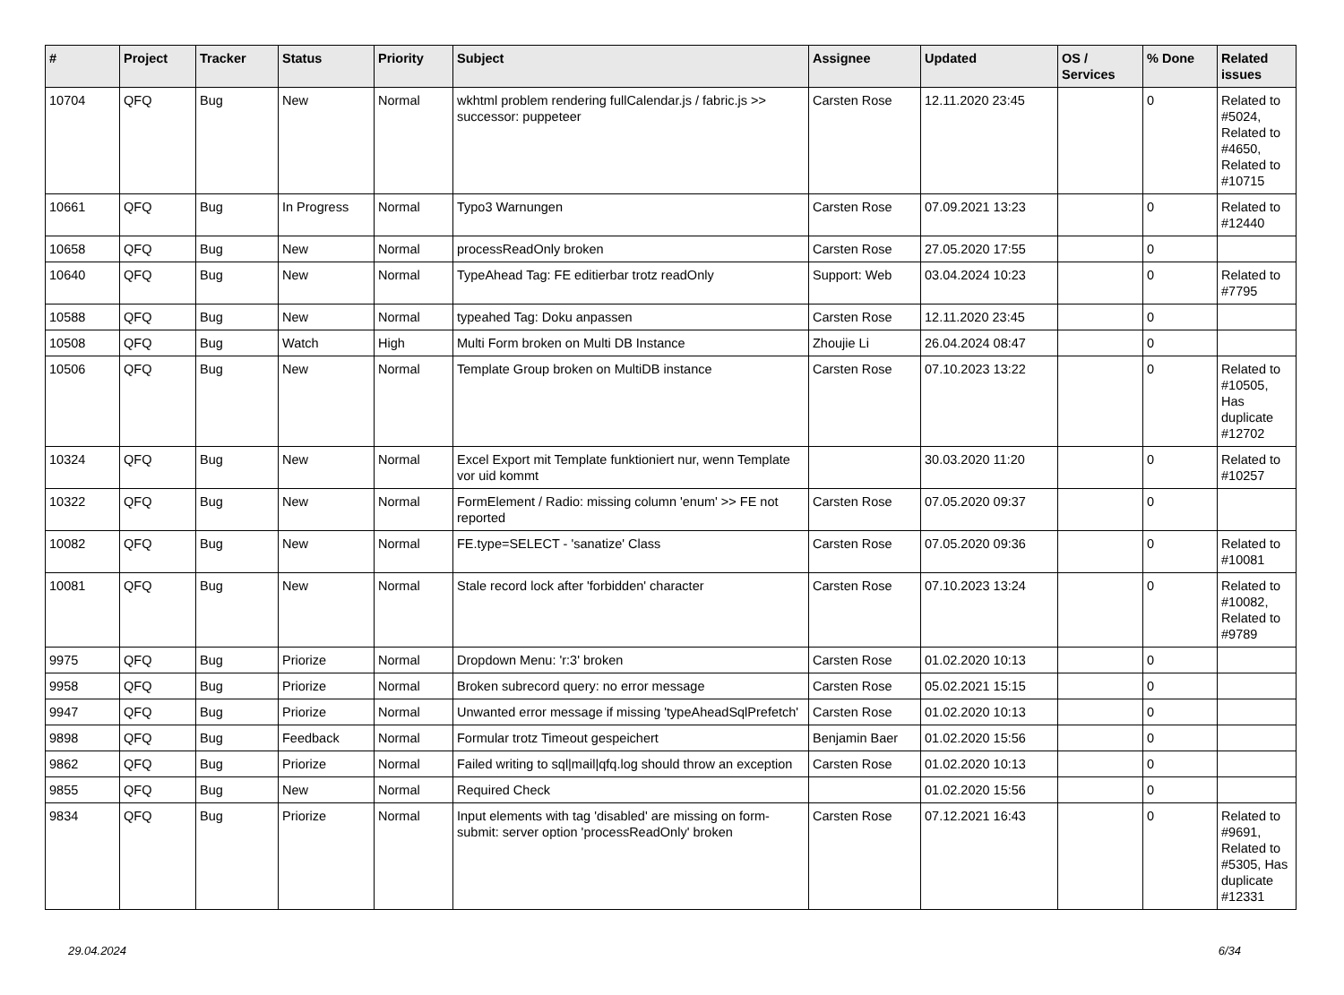| # | Project | Tracker | Status | Priority | Subject | Assignee | Updated | OS / Services | % Done | Related issues |
| --- | --- | --- | --- | --- | --- | --- | --- | --- | --- | --- |
| 10704 | QFQ | Bug | New | Normal | wkhtml problem rendering fullCalendar.js / fabric.js >> successor: puppeteer | Carsten Rose | 12.11.2020 23:45 | | 0 | Related to #5024, Related to #4650, Related to #10715 |
| 10661 | QFQ | Bug | In Progress | Normal | Typo3 Warnungen | Carsten Rose | 07.09.2021 13:23 | | 0 | Related to #12440 |
| 10658 | QFQ | Bug | New | Normal | processReadOnly broken | Carsten Rose | 27.05.2020 17:55 | | 0 | |
| 10640 | QFQ | Bug | New | Normal | TypeAhead Tag: FE editierbar trotz readOnly | Support: Web | 03.04.2024 10:23 | | 0 | Related to #7795 |
| 10588 | QFQ | Bug | New | Normal | typeahed Tag: Doku anpassen | Carsten Rose | 12.11.2020 23:45 | | 0 | |
| 10508 | QFQ | Bug | Watch | High | Multi Form broken on Multi DB Instance | Zhoujie Li | 26.04.2024 08:47 | | 0 | |
| 10506 | QFQ | Bug | New | Normal | Template Group broken on MultiDB instance | Carsten Rose | 07.10.2023 13:22 | | 0 | Related to #10505, Has duplicate #12702 |
| 10324 | QFQ | Bug | New | Normal | Excel Export mit Template funktioniert nur, wenn Template vor uid kommt | | 30.03.2020 11:20 | | 0 | Related to #10257 |
| 10322 | QFQ | Bug | New | Normal | FormElement / Radio: missing column 'enum' >> FE not reported | Carsten Rose | 07.05.2020 09:37 | | 0 | |
| 10082 | QFQ | Bug | New | Normal | FE.type=SELECT - 'sanatize' Class | Carsten Rose | 07.05.2020 09:36 | | 0 | Related to #10081 |
| 10081 | QFQ | Bug | New | Normal | Stale record lock after 'forbidden' character | Carsten Rose | 07.10.2023 13:24 | | 0 | Related to #10082, Related to #9789 |
| 9975 | QFQ | Bug | Priorize | Normal | Dropdown Menu: 'r:3' broken | Carsten Rose | 01.02.2020 10:13 | | 0 | |
| 9958 | QFQ | Bug | Priorize | Normal | Broken subrecord query: no error message | Carsten Rose | 05.02.2021 15:15 | | 0 | |
| 9947 | QFQ | Bug | Priorize | Normal | Unwanted error message if missing 'typeAheadSqlPrefetch' | Carsten Rose | 01.02.2020 10:13 | | 0 | |
| 9898 | QFQ | Bug | Feedback | Normal | Formular trotz Timeout gespeichert | Benjamin Baer | 01.02.2020 15:56 | | 0 | |
| 9862 | QFQ | Bug | Priorize | Normal | Failed writing to sql/mail/qfq.log should throw an exception | Carsten Rose | 01.02.2020 10:13 | | 0 | |
| 9855 | QFQ | Bug | New | Normal | Required Check | | 01.02.2020 15:56 | | 0 | |
| 9834 | QFQ | Bug | Priorize | Normal | Input elements with tag 'disabled' are missing on form-submit: server option 'processReadOnly' broken | Carsten Rose | 07.12.2021 16:43 | | 0 | Related to #9691, Related to #5305, Has duplicate #12331 |
29.04.2024 6/34